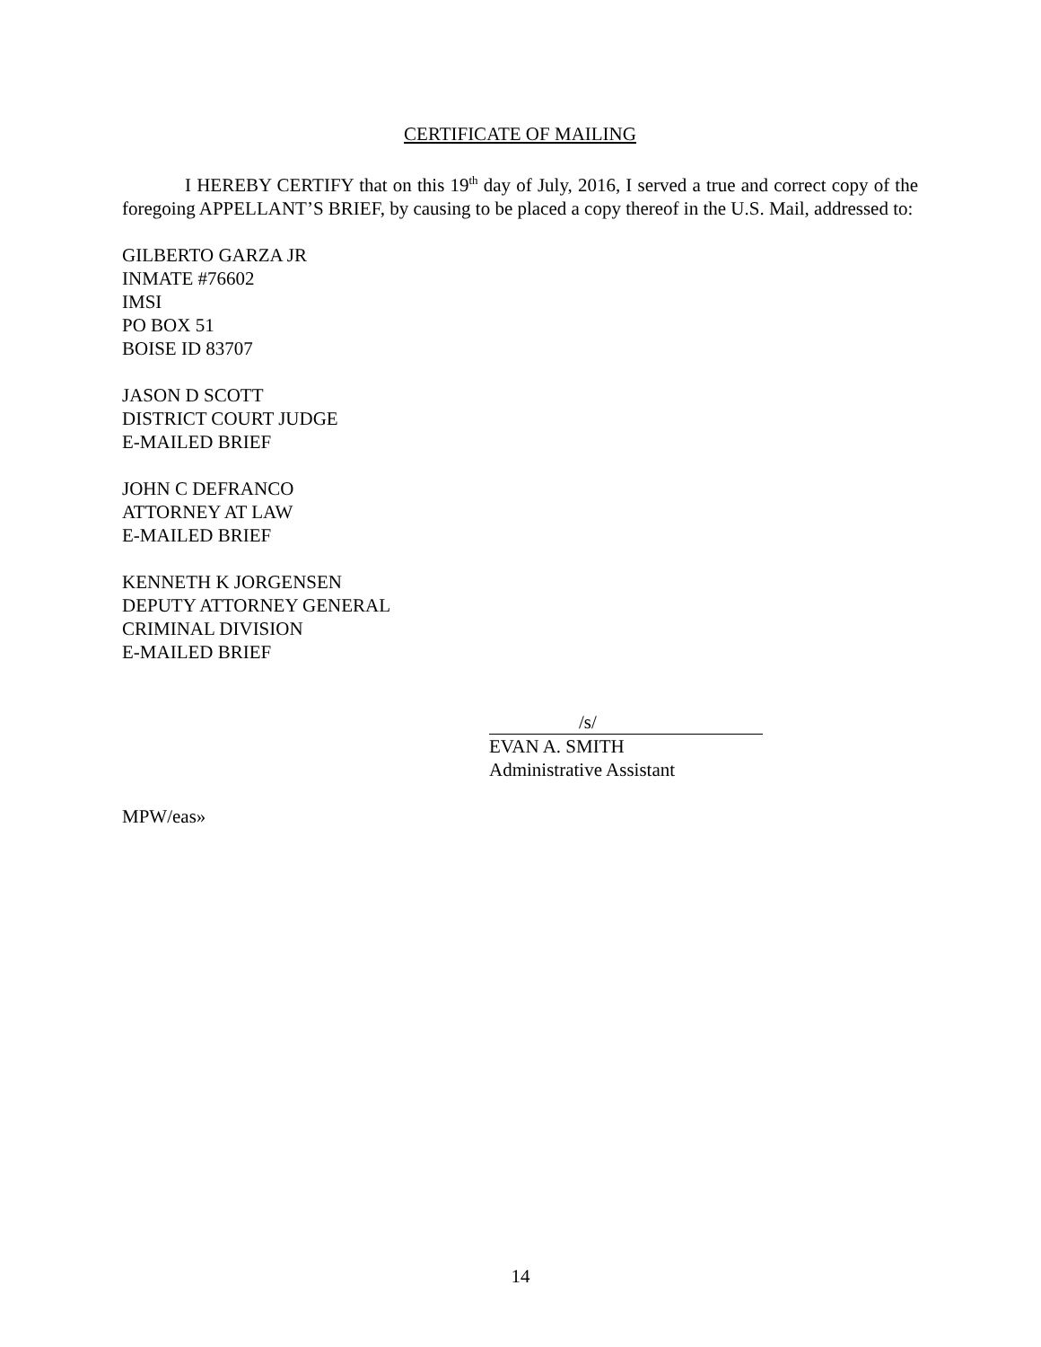CERTIFICATE OF MAILING
I HEREBY CERTIFY that on this 19<sup>th</sup> day of July, 2016, I served a true and correct copy of the foregoing APPELLANT’S BRIEF, by causing to be placed a copy thereof in the U.S. Mail, addressed to:
GILBERTO GARZA JR
INMATE #76602
IMSI
PO BOX 51
BOISE ID 83707
JASON D SCOTT
DISTRICT COURT JUDGE
E-MAILED BRIEF
JOHN C DEFRANCO
ATTORNEY AT LAW
E-MAILED BRIEF
KENNETH K JORGENSEN
DEPUTY ATTORNEY GENERAL
CRIMINAL DIVISION
E-MAILED BRIEF
/s/
EVAN A. SMITH
Administrative Assistant
MPW/eas»
14